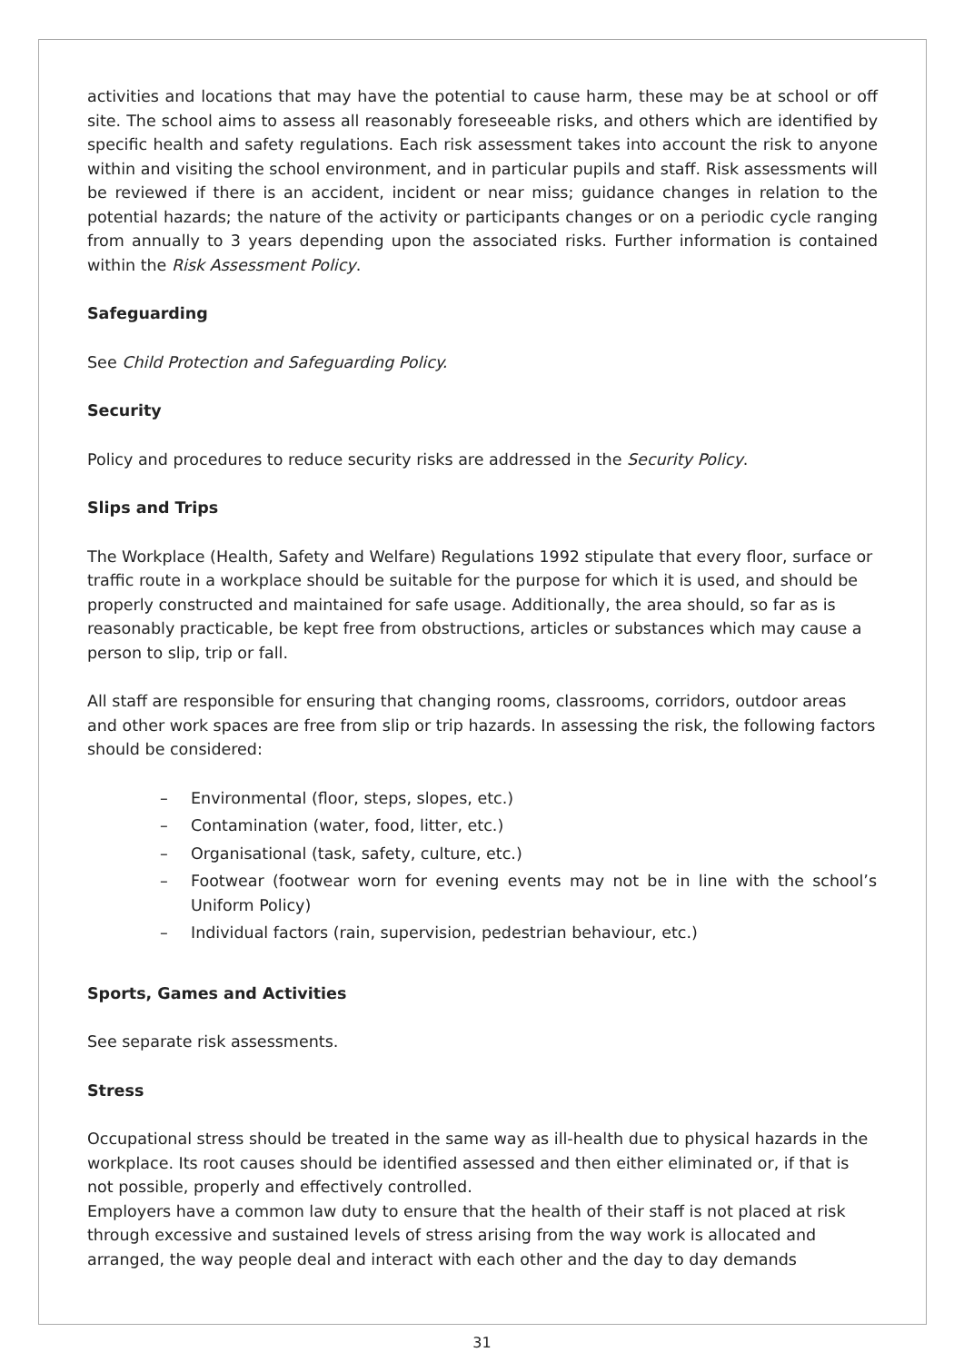activities and locations that may have the potential to cause harm, these may be at school or off site. The school aims to assess all reasonably foreseeable risks, and others which are identified by specific health and safety regulations. Each risk assessment takes into account the risk to anyone within and visiting the school environment, and in particular pupils and staff. Risk assessments will be reviewed if there is an accident, incident or near miss; guidance changes in relation to the potential hazards; the nature of the activity or participants changes or on a periodic cycle ranging from annually to 3 years depending upon the associated risks. Further information is contained within the Risk Assessment Policy.
Safeguarding
See Child Protection and Safeguarding Policy.
Security
Policy and procedures to reduce security risks are addressed in the Security Policy.
Slips and Trips
The Workplace (Health, Safety and Welfare) Regulations 1992 stipulate that every floor, surface or traffic route in a workplace should be suitable for the purpose for which it is used, and should be properly constructed and maintained for safe usage. Additionally, the area should, so far as is reasonably practicable, be kept free from obstructions, articles or substances which may cause a person to slip, trip or fall.
All staff are responsible for ensuring that changing rooms, classrooms, corridors, outdoor areas and other work spaces are free from slip or trip hazards. In assessing the risk, the following factors should be considered:
– Environmental (floor, steps, slopes, etc.)
– Contamination (water, food, litter, etc.)
– Organisational (task, safety, culture, etc.)
– Footwear (footwear worn for evening events may not be in line with the school’s Uniform Policy)
– Individual factors (rain, supervision, pedestrian behaviour, etc.)
Sports, Games and Activities
See separate risk assessments.
Stress
Occupational stress should be treated in the same way as ill-health due to physical hazards in the workplace. Its root causes should be identified assessed and then either eliminated or, if that is not possible, properly and effectively controlled.
Employers have a common law duty to ensure that the health of their staff is not placed at risk through excessive and sustained levels of stress arising from the way work is allocated and arranged, the way people deal and interact with each other and the day to day demands
31